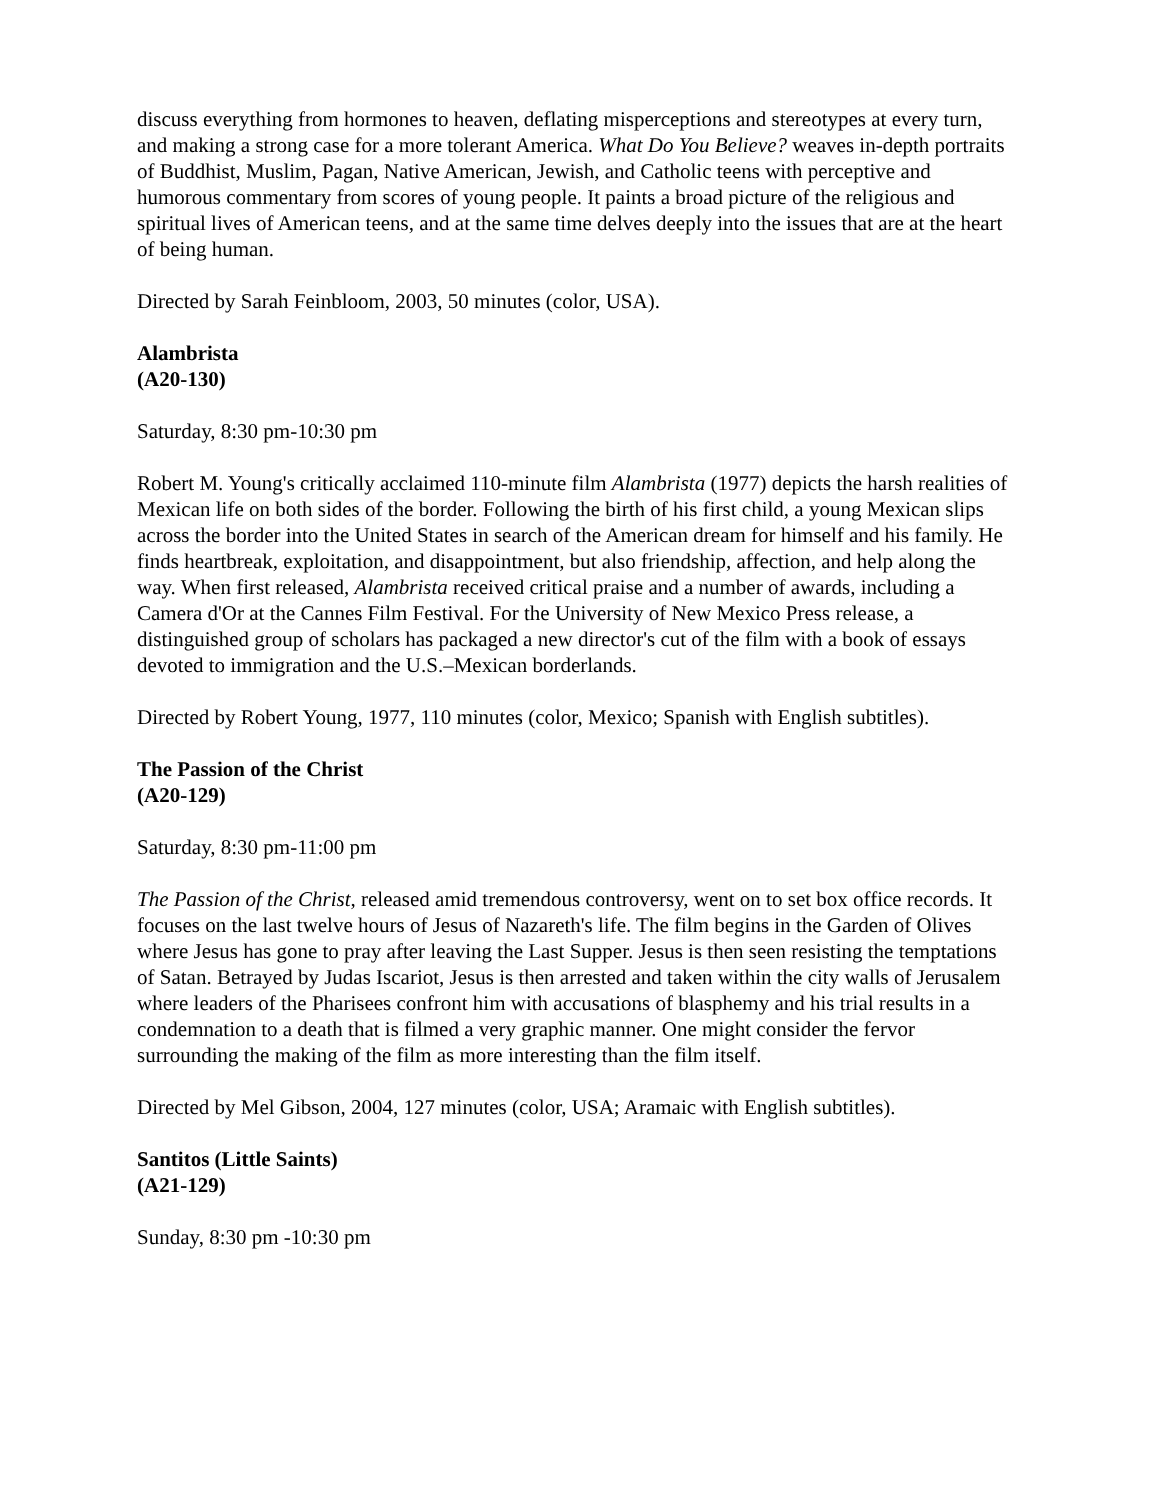discuss everything from hormones to heaven, deflating misperceptions and stereotypes at every turn, and making a strong case for a more tolerant America. What Do You Believe? weaves in-depth portraits of Buddhist, Muslim, Pagan, Native American, Jewish, and Catholic teens with perceptive and humorous commentary from scores of young people. It paints a broad picture of the religious and spiritual lives of American teens, and at the same time delves deeply into the issues that are at the heart of being human.
Directed by Sarah Feinbloom, 2003, 50 minutes (color, USA).
Alambrista
(A20-130)
Saturday, 8:30 pm-10:30 pm
Robert M. Young's critically acclaimed 110-minute film Alambrista (1977) depicts the harsh realities of Mexican life on both sides of the border. Following the birth of his first child, a young Mexican slips across the border into the United States in search of the American dream for himself and his family. He finds heartbreak, exploitation, and disappointment, but also friendship, affection, and help along the way. When first released, Alambrista received critical praise and a number of awards, including a Camera d'Or at the Cannes Film Festival. For the University of New Mexico Press release, a distinguished group of scholars has packaged a new director's cut of the film with a book of essays devoted to immigration and the U.S.–Mexican borderlands.
Directed by Robert Young, 1977, 110 minutes (color, Mexico; Spanish with English subtitles).
The Passion of the Christ
(A20-129)
Saturday, 8:30 pm-11:00 pm
The Passion of the Christ, released amid tremendous controversy, went on to set box office records. It focuses on the last twelve hours of Jesus of Nazareth's life. The film begins in the Garden of Olives where Jesus has gone to pray after leaving the Last Supper. Jesus is then seen resisting the temptations of Satan. Betrayed by Judas Iscariot, Jesus is then arrested and taken within the city walls of Jerusalem where leaders of the Pharisees confront him with accusations of blasphemy and his trial results in a condemnation to a death that is filmed a very graphic manner. One might consider the fervor surrounding the making of the film as more interesting than the film itself.
Directed by Mel Gibson, 2004, 127 minutes (color, USA; Aramaic with English subtitles).
Santitos (Little Saints)
(A21-129)
Sunday, 8:30 pm -10:30 pm